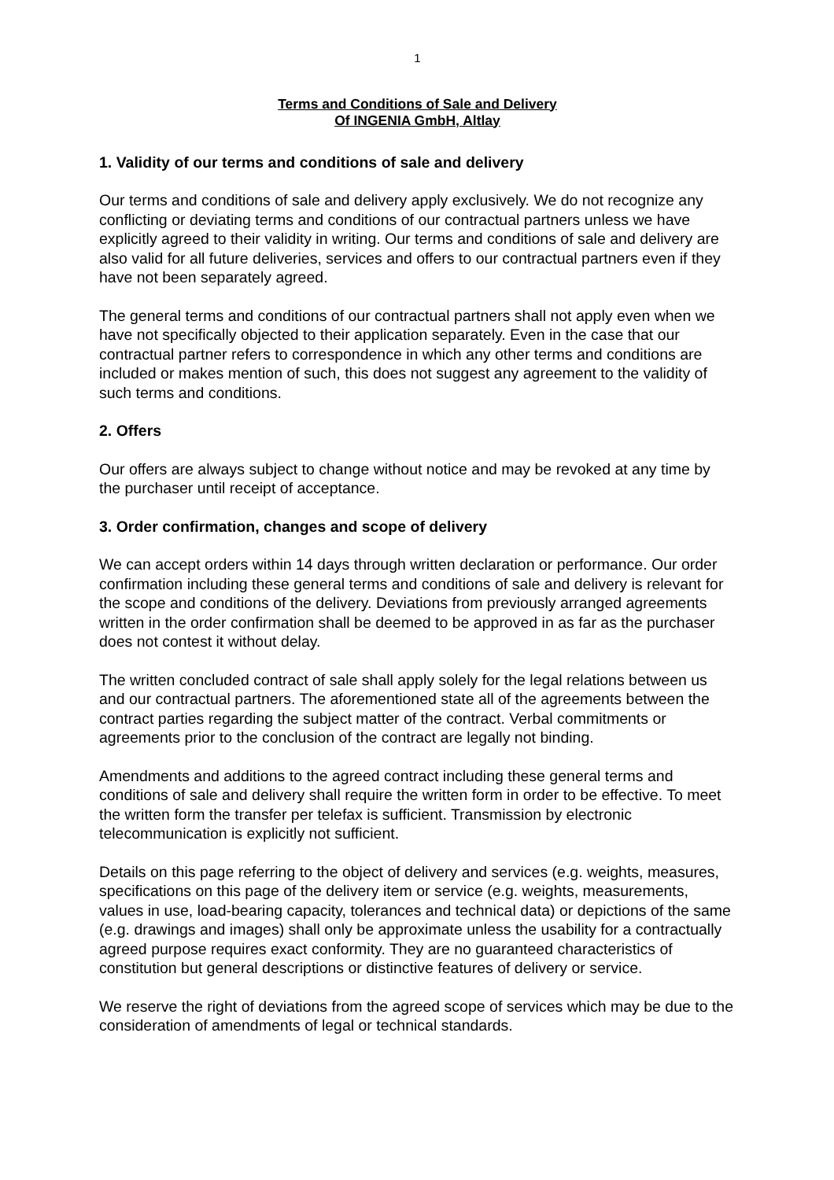1
Terms and Conditions of Sale and Delivery
Of INGENIA GmbH, Altlay
1. Validity of our terms and conditions of sale and delivery
Our terms and conditions of sale and delivery apply exclusively. We do not recognize any conflicting or deviating terms and conditions of our contractual partners unless we have explicitly agreed to their validity in writing. Our terms and conditions of sale and delivery are also valid for all future deliveries, services and offers to our contractual partners even if they have not been separately agreed.
The general terms and conditions of our contractual partners shall not apply even when we have not specifically objected to their application separately. Even in the case that our contractual partner refers to correspondence in which any other terms and conditions are included or makes mention of such, this does not suggest any agreement to the validity of such terms and conditions.
2. Offers
Our offers are always subject to change without notice and may be revoked at any time by the purchaser until receipt of acceptance.
3. Order confirmation, changes and scope of delivery
We can accept orders within 14 days through written declaration or performance. Our order confirmation including these general terms and conditions of sale and delivery is relevant for the scope and conditions of the delivery. Deviations from previously arranged agreements written in the order confirmation shall be deemed to be approved in as far as the purchaser does not contest it without delay.
The written concluded contract of sale shall apply solely for the legal relations between us and our contractual partners. The aforementioned state all of the agreements between the contract parties regarding the subject matter of the contract. Verbal commitments or agreements prior to the conclusion of the contract are legally not binding.
Amendments and additions to the agreed contract including these general terms and conditions of sale and delivery shall require the written form in order to be effective. To meet the written form the transfer per telefax is sufficient. Transmission by electronic telecommunication is explicitly not sufficient.
Details on this page referring to the object of delivery and services (e.g. weights, measures, specifications on this page of the delivery item or service (e.g. weights, measurements, values in use, load-bearing capacity, tolerances and technical data) or depictions of the same (e.g. drawings and images) shall only be approximate unless the usability for a contractually agreed purpose requires exact conformity. They are no guaranteed characteristics of constitution but general descriptions or distinctive features of delivery or service.
We reserve the right of deviations from the agreed scope of services which may be due to the consideration of amendments of legal or technical standards.